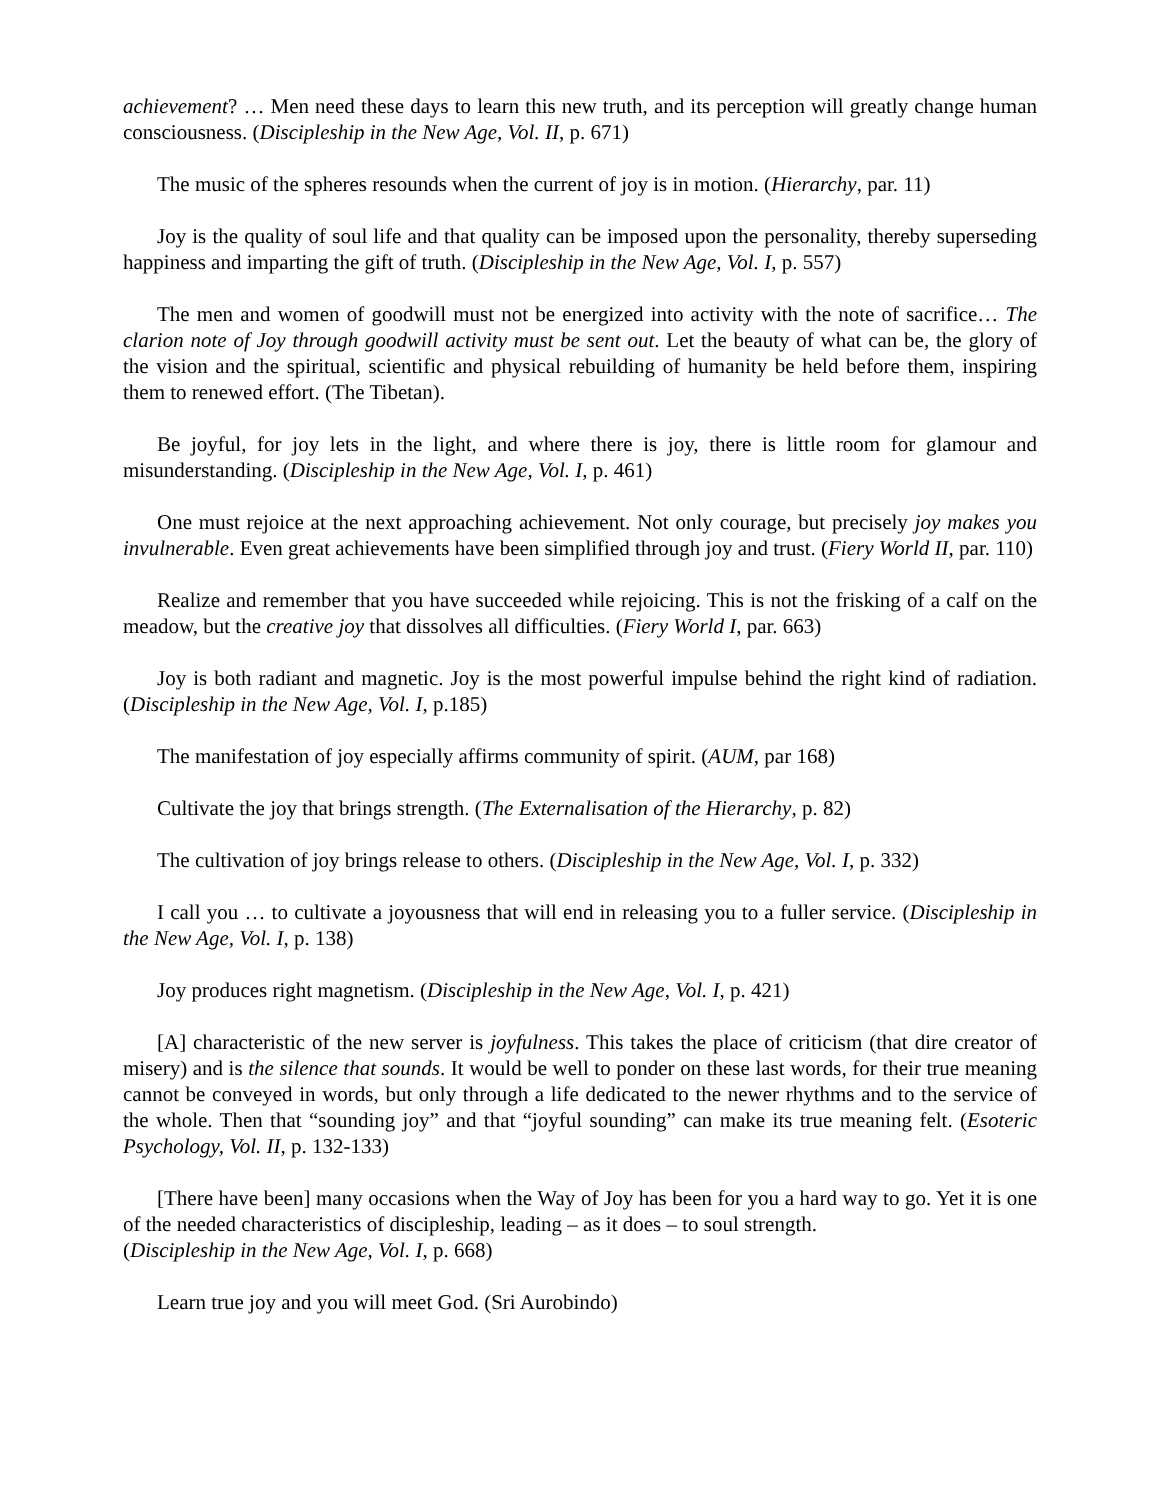achievement? … Men need these days to learn this new truth, and its perception will greatly change human consciousness. (Discipleship in the New Age, Vol. II, p. 671)
The music of the spheres resounds when the current of joy is in motion. (Hierarchy, par. 11)
Joy is the quality of soul life and that quality can be imposed upon the personality, thereby superseding happiness and imparting the gift of truth. (Discipleship in the New Age, Vol. I, p. 557)
The men and women of goodwill must not be energized into activity with the note of sacrifice… The clarion note of Joy through goodwill activity must be sent out. Let the beauty of what can be, the glory of the vision and the spiritual, scientific and physical rebuilding of humanity be held before them, inspiring them to renewed effort. (The Tibetan).
Be joyful, for joy lets in the light, and where there is joy, there is little room for glamour and misunderstanding. (Discipleship in the New Age, Vol. I, p. 461)
One must rejoice at the next approaching achievement. Not only courage, but precisely joy makes you invulnerable. Even great achievements have been simplified through joy and trust. (Fiery World II, par. 110)
Realize and remember that you have succeeded while rejoicing. This is not the frisking of a calf on the meadow, but the creative joy that dissolves all difficulties. (Fiery World I, par. 663)
Joy is both radiant and magnetic. Joy is the most powerful impulse behind the right kind of radiation. (Discipleship in the New Age, Vol. I, p.185)
The manifestation of joy especially affirms community of spirit. (AUM, par 168)
Cultivate the joy that brings strength. (The Externalisation of the Hierarchy, p. 82)
The cultivation of joy brings release to others. (Discipleship in the New Age, Vol. I, p. 332)
I call you … to cultivate a joyousness that will end in releasing you to a fuller service. (Discipleship in the New Age, Vol. I, p. 138)
Joy produces right magnetism. (Discipleship in the New Age, Vol. I, p. 421)
[A] characteristic of the new server is joyfulness. This takes the place of criticism (that dire creator of misery) and is the silence that sounds. It would be well to ponder on these last words, for their true meaning cannot be conveyed in words, but only through a life dedicated to the newer rhythms and to the service of the whole. Then that “sounding joy” and that “joyful sounding” can make its true meaning felt. (Esoteric Psychology, Vol. II, p. 132-133)
[There have been] many occasions when the Way of Joy has been for you a hard way to go. Yet it is one of the needed characteristics of discipleship, leading – as it does – to soul strength.
(Discipleship in the New Age, Vol. I, p. 668)
Learn true joy and you will meet God. (Sri Aurobindo)